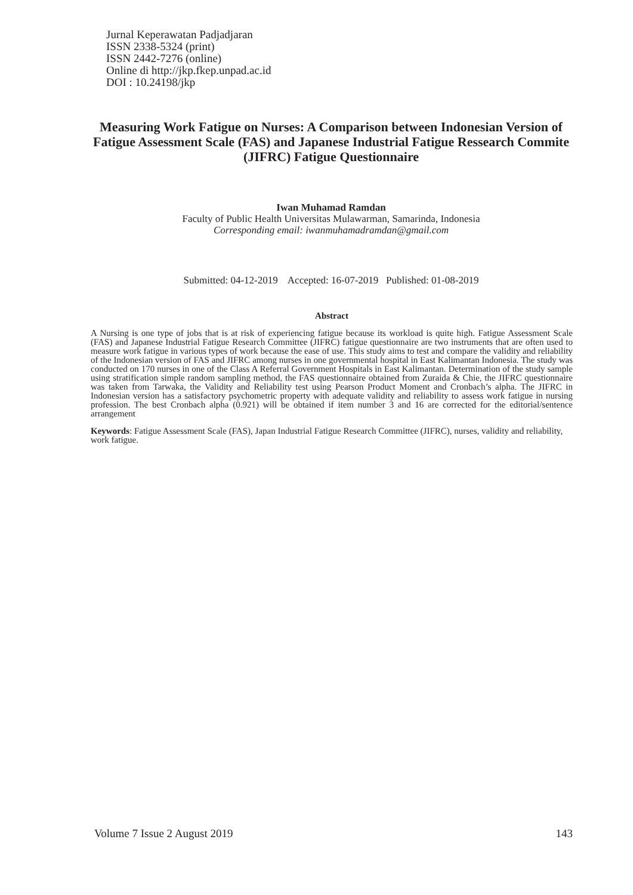Jurnal Keperawatan Padjadjaran
ISSN 2338-5324 (print)
ISSN 2442-7276 (online)
Online di http://jkp.fkep.unpad.ac.id
DOI : 10.24198/jkp
Measuring Work Fatigue on Nurses: A Comparison between Indonesian Version of Fatigue Assessment Scale (FAS) and Japanese Industrial Fatigue Ressearch Commite (JIFRC) Fatigue Questionnaire
Iwan Muhamad Ramdan
Faculty of Public Health Universitas Mulawarman, Samarinda, Indonesia
Corresponding email: iwanmuhamadramdan@gmail.com
Submitted: 04-12-2019 Accepted: 16-07-2019 Published: 01-08-2019
Abstract
A Nursing is one type of jobs that is at risk of experiencing fatigue because its workload is quite high. Fatigue Assessment Scale (FAS) and Japanese Industrial Fatigue Research Committee (JIFRC) fatigue questionnaire are two instruments that are often used to measure work fatigue in various types of work because the ease of use. This study aims to test and compare the validity and reliability of the Indonesian version of FAS and JIFRC among nurses in one governmental hospital in East Kalimantan Indonesia. The study was conducted on 170 nurses in one of the Class A Referral Government Hospitals in East Kalimantan. Determination of the study sample using stratification simple random sampling method, the FAS questionnaire obtained from Zuraida & Chie, the JIFRC questionnaire was taken from Tarwaka, the Validity and Reliability test using Pearson Product Moment and Cronbach’s alpha. The JIFRC in Indonesian version has a satisfactory psychometric property with adequate validity and reliability to assess work fatigue in nursing profession. The best Cronbach alpha (0.921) will be obtained if item number 3 and 16 are corrected for the editorial/sentence arrangement
Keywords: Fatigue Assessment Scale (FAS), Japan Industrial Fatigue Research Committee (JIFRC), nurses, validity and reliability, work fatigue.
Volume 7 Issue 2 August 2019 143